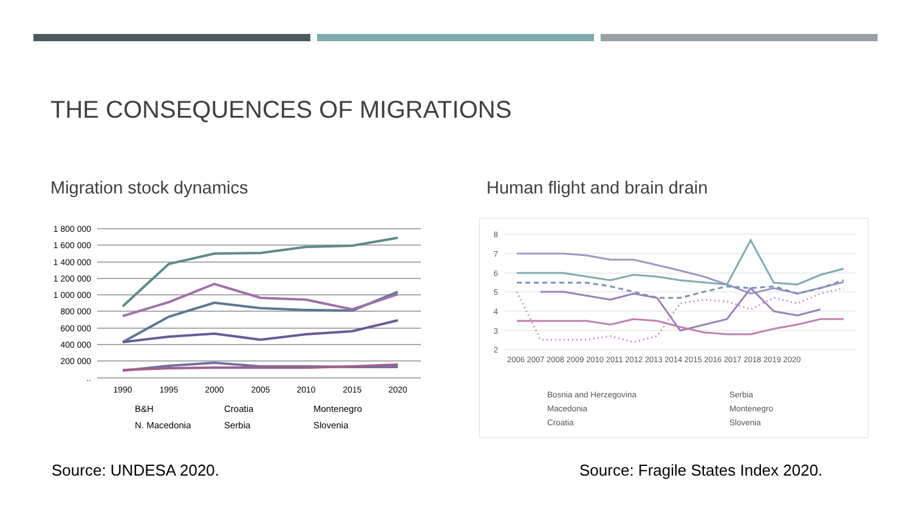THE CONSEQUENCES OF MIGRATIONS
Migration stock dynamics Human flight and brain drain
1 800 000
1 600 000
1 400 000
1 200 000
1 000 000
800 000
600 000
400 000
200 000
..
1990
1995
2000
2005
2010
2015
2020
B&H Croatia Montenegro N. Macedonia Serbia Slovenia
8
7
6
5
4
3
2
2006 2007 2008 2009 2010 2011 2012 2013 2014 2015 2016 2017 2018 2019 2020
Bosnia and Herzegovina Serbia Macedonia Montenegro Croatia Slovenia
Source: UNDESA 2020.
Source: Fragile States Index 2020.